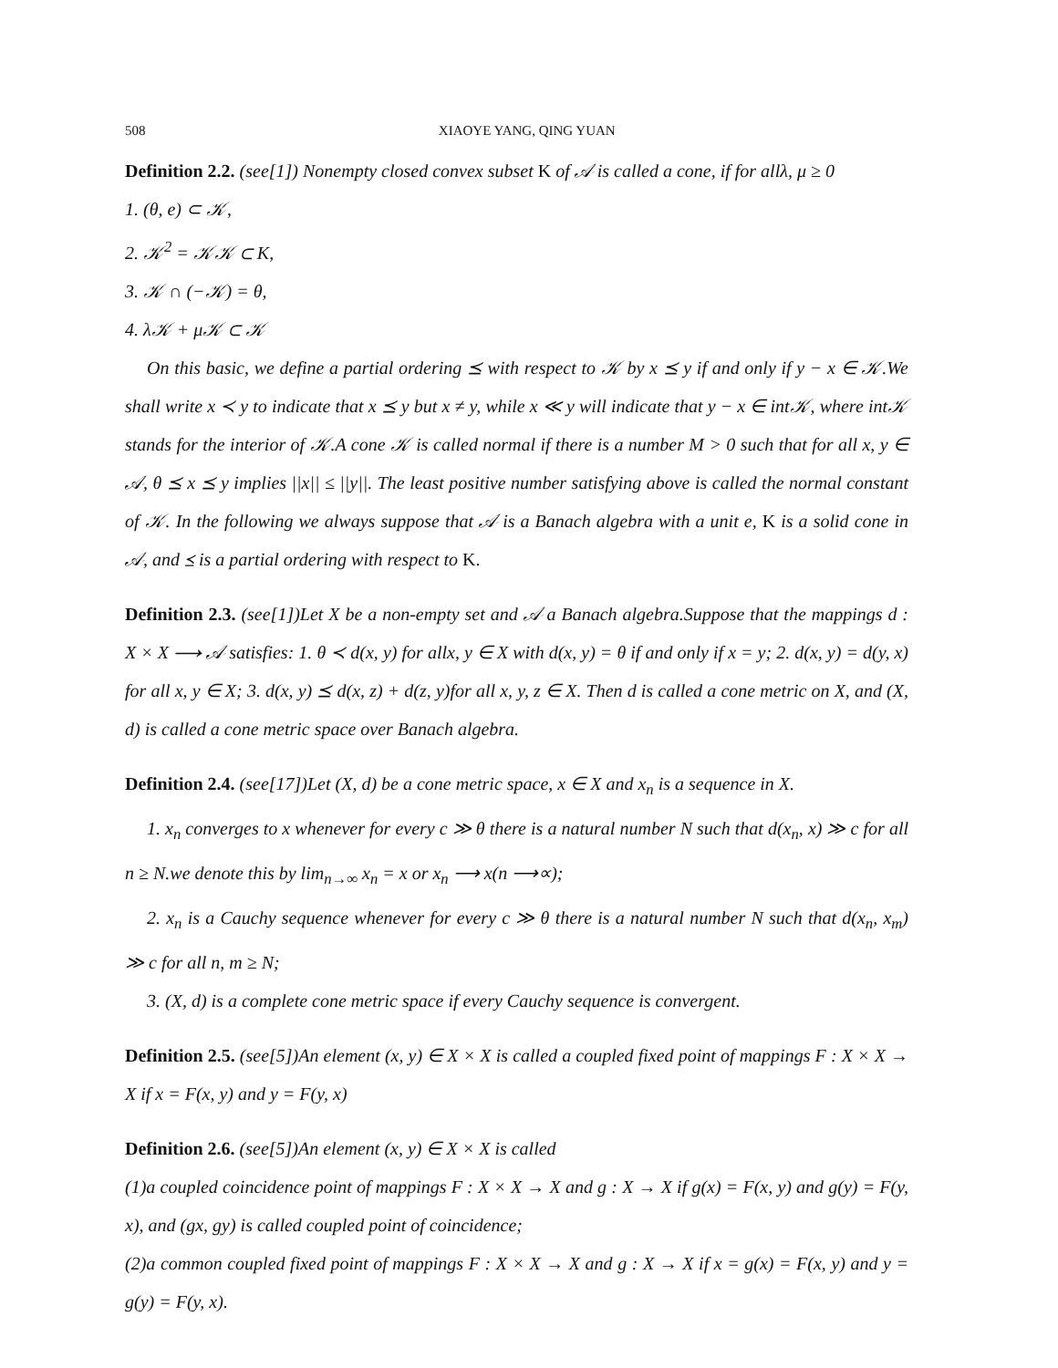508 XIAOYE YANG, QING YUAN
Definition 2.2. (see[1]) Nonempty closed convex subset K of 𝒜 is called a cone, if for allλ, μ ≥ 0
1. (θ, e) ⊂ 𝒦,
2. 𝒦<sup>2</sup> = 𝒦𝒦 ⊂ K,
3. 𝒦 ∩ (−𝒦) = θ,
4. λ𝒦 + μ𝒦 ⊂ 𝒦
On this basic, we define a partial ordering ⪯ with respect to 𝒦 by x ⪯ y if and only if y − x ∈ 𝒦.We shall write x ≺ y to indicate that x ⪯ y but x ≠ y, while x ≪ y will indicate that y − x ∈ int𝒦, where int𝒦 stands for the interior of 𝒦.A cone 𝒦 is called normal if there is a number M > 0 such that for all x, y ∈ 𝒜, θ ⪯ x ⪯ y implies ||x|| ≤ ||y||. The least positive number satisfying above is called the normal constant of 𝒦. In the following we always suppose that 𝒜 is a Banach algebra with a unit e, K is a solid cone in 𝒜, and ⪯ is a partial ordering with respect to K.
Definition 2.3. (see[1])Let X be a non-empty set and 𝒜 a Banach algebra.Suppose that the mappings d : X × X ⟶ 𝒜 satisfies: 1. θ ≺ d(x, y) for allx, y ∈ X with d(x, y) = θ if and only if x = y; 2. d(x, y) = d(y, x) for all x, y ∈ X; 3. d(x, y) ⪯ d(x, z) + d(z, y)for all x, y, z ∈ X. Then d is called a cone metric on X, and (X, d) is called a cone metric space over Banach algebra.
Definition 2.4. (see[17])Let (X, d) be a cone metric space, x ∈ X and x<sub>n</sub> is a sequence in X.
1. x<sub>n</sub> converges to x whenever for every c ≫ θ there is a natural number N such that d(x<sub>n</sub>, x) ≫ c for all n ≥ N.we denote this by lim<sub>n→∞</sub> x<sub>n</sub> = x or x<sub>n</sub> ⟶ x(n ⟶∝);
2. x<sub>n</sub> is a Cauchy sequence whenever for every c ≫ θ there is a natural number N such that d(x<sub>n</sub>, x<sub>m</sub>) ≫ c for all n, m ≥ N;
3. (X, d) is a complete cone metric space if every Cauchy sequence is convergent.
Definition 2.5. (see[5])An element (x, y) ∈ X × X is called a coupled fixed point of mappings F : X × X → X if x = F(x, y) and y = F(y, x)
Definition 2.6. (see[5])An element (x, y) ∈ X × X is called
(1)a coupled coincidence point of mappings F : X × X → X and g : X → X if g(x) = F(x, y) and g(y) = F(y, x), and (gx, gy) is called coupled point of coincidence;
(2)a common coupled fixed point of mappings F : X × X → X and g : X → X if x = g(x) = F(x, y) and y = g(y) = F(y, x).